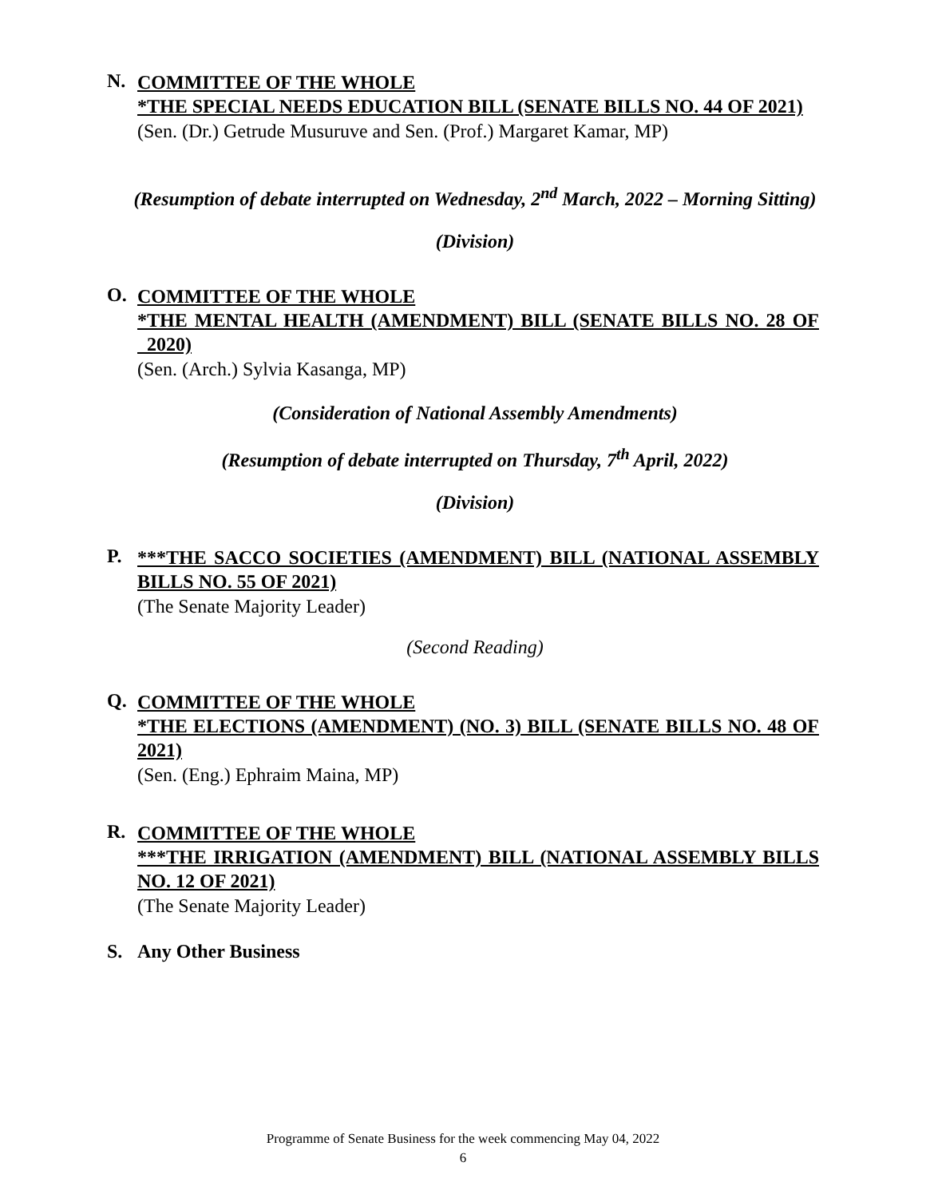N.
COMMITTEE OF THE WHOLE
*THE SPECIAL NEEDS EDUCATION BILL (SENATE BILLS NO. 44 OF 2021)
(Sen. (Dr.) Getrude Musuruve and Sen. (Prof.) Margaret Kamar, MP)
(Resumption of debate interrupted on Wednesday, 2<sup>nd</sup> March, 2022 – Morning Sitting)
(Division)
O.
COMMITTEE OF THE WHOLE
*THE MENTAL HEALTH (AMENDMENT) BILL (SENATE BILLS NO. 28 OF 2020)
(Sen. (Arch.) Sylvia Kasanga, MP)
(Consideration of National Assembly Amendments)
(Resumption of debate interrupted on Thursday, 7<sup>th</sup> April, 2022)
(Division)
P.
***THE SACCO SOCIETIES (AMENDMENT) BILL (NATIONAL ASSEMBLY BILLS NO. 55 OF 2021)
(The Senate Majority Leader)
(Second Reading)
Q.
COMMITTEE OF THE WHOLE
*THE ELECTIONS (AMENDMENT) (NO. 3) BILL (SENATE BILLS NO. 48 OF 2021)
(Sen. (Eng.) Ephraim Maina, MP)
R.
COMMITTEE OF THE WHOLE
***THE IRRIGATION (AMENDMENT) BILL (NATIONAL ASSEMBLY BILLS NO. 12 OF 2021)
(The Senate Majority Leader)
S. Any Other Business
Programme of Senate Business for the week commencing May 04, 2022
6